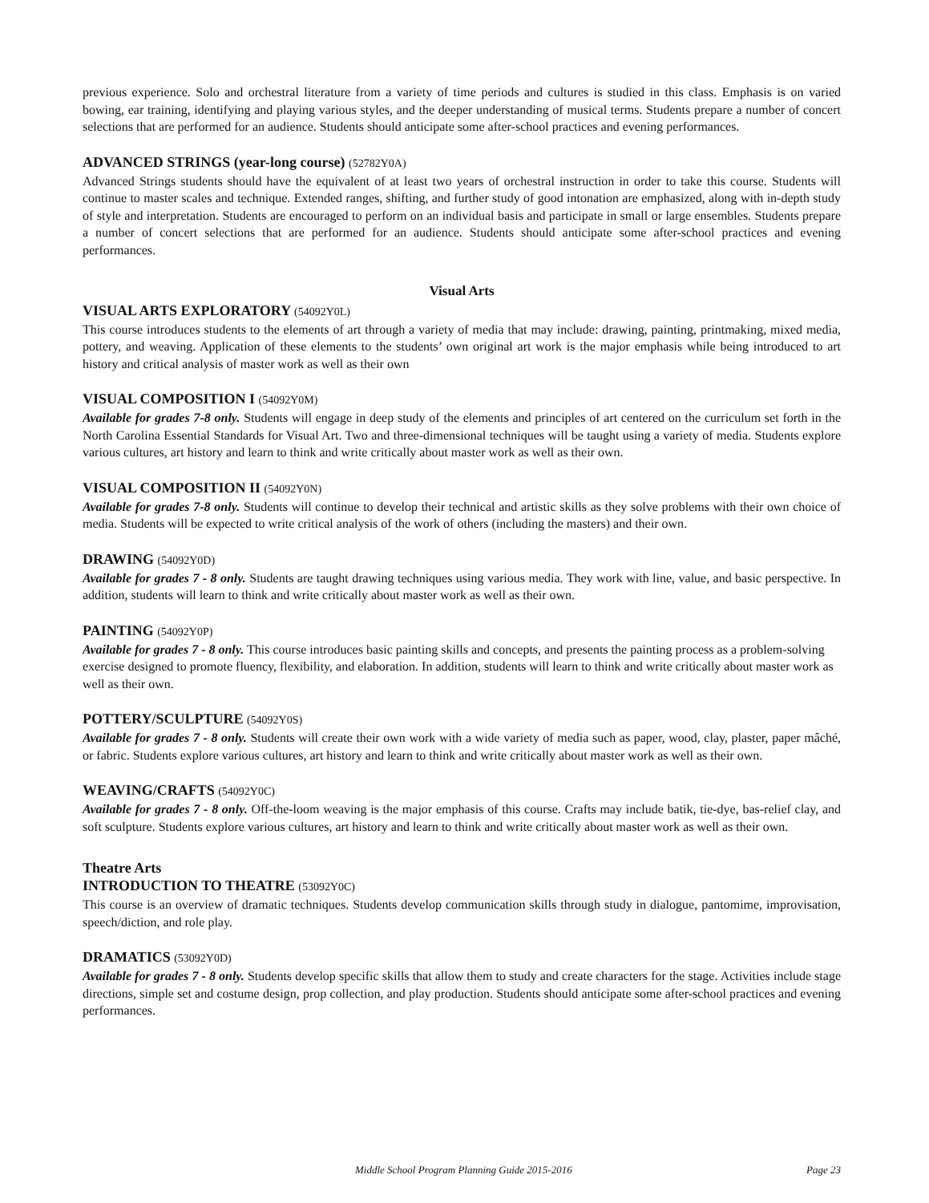previous experience. Solo and orchestral literature from a variety of time periods and cultures is studied in this class. Emphasis is on varied bowing, ear training, identifying and playing various styles, and the deeper understanding of musical terms. Students prepare a number of concert selections that are performed for an audience. Students should anticipate some after-school practices and evening performances.
ADVANCED STRINGS (year-long course) (52782Y0A)
Advanced Strings students should have the equivalent of at least two years of orchestral instruction in order to take this course. Students will continue to master scales and technique. Extended ranges, shifting, and further study of good intonation are emphasized, along with in-depth study of style and interpretation. Students are encouraged to perform on an individual basis and participate in small or large ensembles. Students prepare a number of concert selections that are performed for an audience. Students should anticipate some after-school practices and evening performances.
Visual Arts
VISUAL ARTS EXPLORATORY (54092Y0L)
This course introduces students to the elements of art through a variety of media that may include: drawing, painting, printmaking, mixed media, pottery, and weaving. Application of these elements to the students’ own original art work is the major emphasis while being introduced to art history and critical analysis of master work as well as their own
VISUAL COMPOSITION I (54092Y0M)
Available for grades 7-8 only. Students will engage in deep study of the elements and principles of art centered on the curriculum set forth in the North Carolina Essential Standards for Visual Art. Two and three-dimensional techniques will be taught using a variety of media. Students explore various cultures, art history and learn to think and write critically about master work as well as their own.
VISUAL COMPOSITION II (54092Y0N)
Available for grades 7-8 only. Students will continue to develop their technical and artistic skills as they solve problems with their own choice of media. Students will be expected to write critical analysis of the work of others (including the masters) and their own.
DRAWING (54092Y0D)
Available for grades 7 - 8 only. Students are taught drawing techniques using various media. They work with line, value, and basic perspective. In addition, students will learn to think and write critically about master work as well as their own.
PAINTING (54092Y0P)
Available for grades 7 - 8 only. This course introduces basic painting skills and concepts, and presents the painting process as a problem-solving exercise designed to promote fluency, flexibility, and elaboration. In addition, students will learn to think and write critically about master work as well as their own.
POTTERY/SCULPTURE (54092Y0S)
Available for grades 7 - 8 only. Students will create their own work with a wide variety of media such as paper, wood, clay, plaster, paper mâché, or fabric. Students explore various cultures, art history and learn to think and write critically about master work as well as their own.
WEAVING/CRAFTS (54092Y0C)
Available for grades 7 - 8 only. Off-the-loom weaving is the major emphasis of this course. Crafts may include batik, tie-dye, bas-relief clay, and soft sculpture. Students explore various cultures, art history and learn to think and write critically about master work as well as their own.
Theatre Arts
INTRODUCTION TO THEATRE (53092Y0C)
This course is an overview of dramatic techniques. Students develop communication skills through study in dialogue, pantomime, improvisation, speech/diction, and role play.
DRAMATICS (53092Y0D)
Available for grades 7 - 8 only. Students develop specific skills that allow them to study and create characters for the stage. Activities include stage directions, simple set and costume design, prop collection, and play production. Students should anticipate some after-school practices and evening performances.
Middle School Program Planning Guide 2015-2016 Page 23